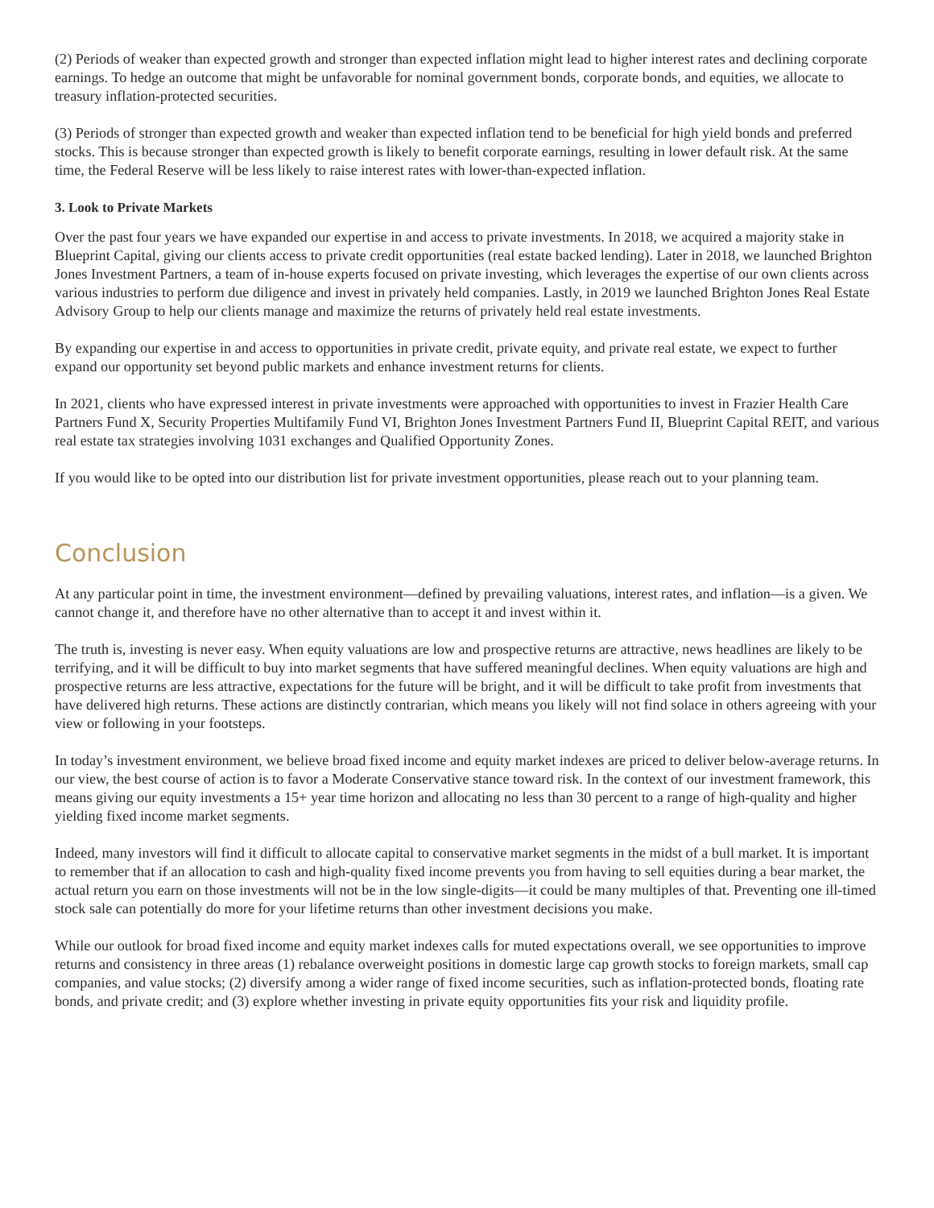(2) Periods of weaker than expected growth and stronger than expected inflation might lead to higher interest rates and declining corporate earnings. To hedge an outcome that might be unfavorable for nominal government bonds, corporate bonds, and equities, we allocate to treasury inflation-protected securities.
(3) Periods of stronger than expected growth and weaker than expected inflation tend to be beneficial for high yield bonds and preferred stocks. This is because stronger than expected growth is likely to benefit corporate earnings, resulting in lower default risk. At the same time, the Federal Reserve will be less likely to raise interest rates with lower-than-expected inflation.
3. Look to Private Markets
Over the past four years we have expanded our expertise in and access to private investments. In 2018, we acquired a majority stake in Blueprint Capital, giving our clients access to private credit opportunities (real estate backed lending). Later in 2018, we launched Brighton Jones Investment Partners, a team of in-house experts focused on private investing, which leverages the expertise of our own clients across various industries to perform due diligence and invest in privately held companies. Lastly, in 2019 we launched Brighton Jones Real Estate Advisory Group to help our clients manage and maximize the returns of privately held real estate investments.
By expanding our expertise in and access to opportunities in private credit, private equity, and private real estate, we expect to further expand our opportunity set beyond public markets and enhance investment returns for clients.
In 2021, clients who have expressed interest in private investments were approached with opportunities to invest in Frazier Health Care Partners Fund X, Security Properties Multifamily Fund VI, Brighton Jones Investment Partners Fund II, Blueprint Capital REIT, and various real estate tax strategies involving 1031 exchanges and Qualified Opportunity Zones.
If you would like to be opted into our distribution list for private investment opportunities, please reach out to your planning team.
Conclusion
At any particular point in time, the investment environment—defined by prevailing valuations, interest rates, and inflation—is a given. We cannot change it, and therefore have no other alternative than to accept it and invest within it.
The truth is, investing is never easy. When equity valuations are low and prospective returns are attractive, news headlines are likely to be terrifying, and it will be difficult to buy into market segments that have suffered meaningful declines. When equity valuations are high and prospective returns are less attractive, expectations for the future will be bright, and it will be difficult to take profit from investments that have delivered high returns. These actions are distinctly contrarian, which means you likely will not find solace in others agreeing with your view or following in your footsteps.
In today’s investment environment, we believe broad fixed income and equity market indexes are priced to deliver below-average returns. In our view, the best course of action is to favor a Moderate Conservative stance toward risk. In the context of our investment framework, this means giving our equity investments a 15+ year time horizon and allocating no less than 30 percent to a range of high-quality and higher yielding fixed income market segments.
Indeed, many investors will find it difficult to allocate capital to conservative market segments in the midst of a bull market. It is important to remember that if an allocation to cash and high-quality fixed income prevents you from having to sell equities during a bear market, the actual return you earn on those investments will not be in the low single-digits—it could be many multiples of that. Preventing one ill-timed stock sale can potentially do more for your lifetime returns than other investment decisions you make.
While our outlook for broad fixed income and equity market indexes calls for muted expectations overall, we see opportunities to improve returns and consistency in three areas (1) rebalance overweight positions in domestic large cap growth stocks to foreign markets, small cap companies, and value stocks; (2) diversify among a wider range of fixed income securities, such as inflation-protected bonds, floating rate bonds, and private credit; and (3) explore whether investing in private equity opportunities fits your risk and liquidity profile.